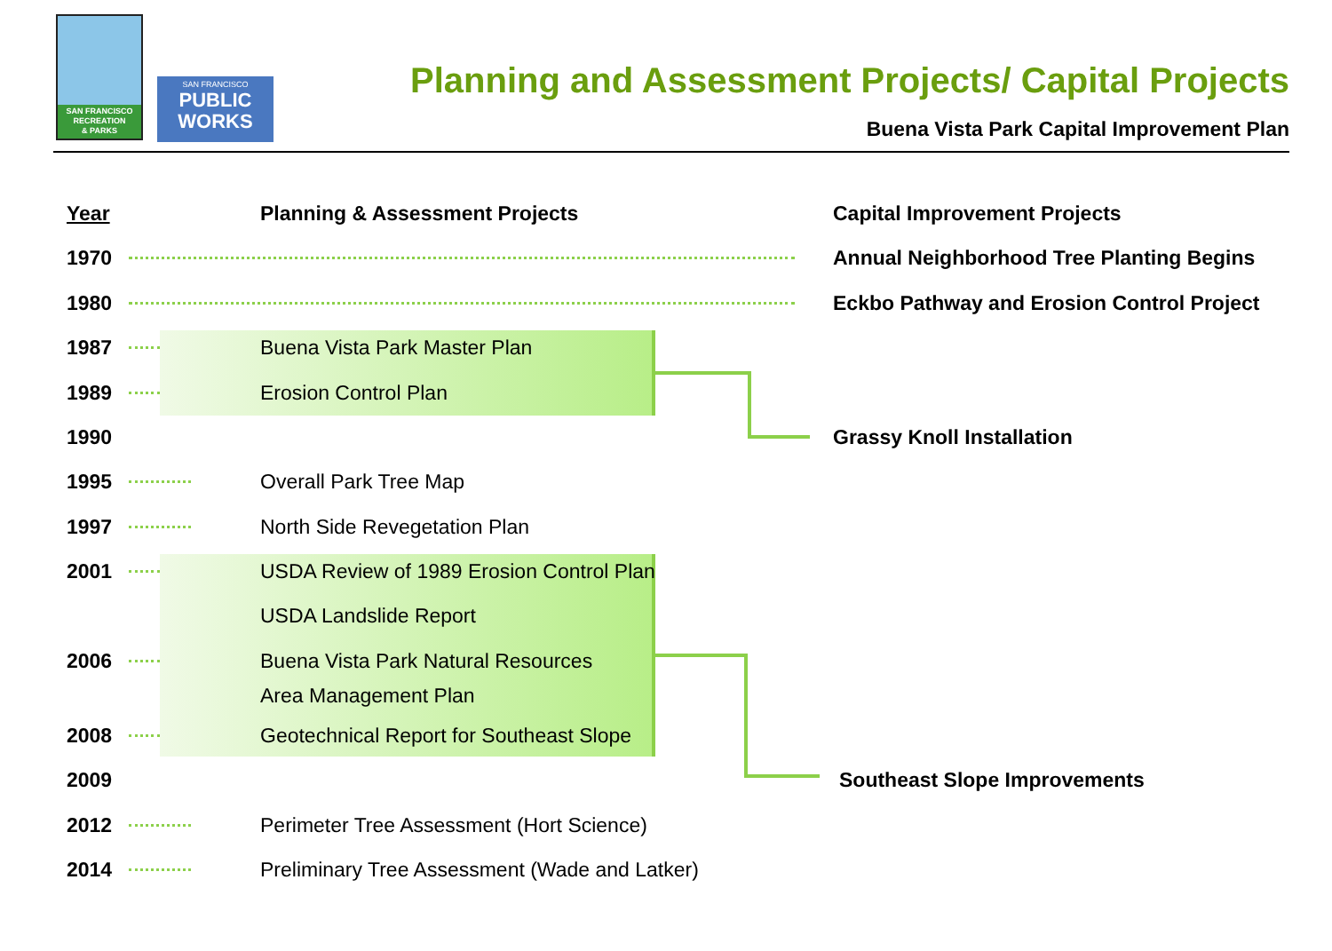SAN FRANCISCO
RECREATION
& PARKS
SAN FRANCISCO
PUBLIC
WORKS
Planning and Assessment Projects/ Capital Projects
Buena Vista Park Capital Improvement Plan
Year Planning & Assessment Projects Capital Improvement Projects
1970 Annual Neighborhood Tree Planting Begins
1980 Eckbo Pathway and Erosion Control Project
1987 Buena Vista Park Master Plan
1989 Erosion Control Plan
1990 Grassy Knoll Installation
1995 Overall Park Tree Map
1997 North Side Revegetation Plan
2001 USDA Review of 1989 Erosion Control Plan
USDA Landslide Report
2006 Buena Vista Park Natural Resources
Area Management Plan
2008 Geotechnical Report for Southeast Slope
2009 Southeast Slope Improvements
2012 Perimeter Tree Assessment (Hort Science)
2014 Preliminary Tree Assessment (Wade and Latker)